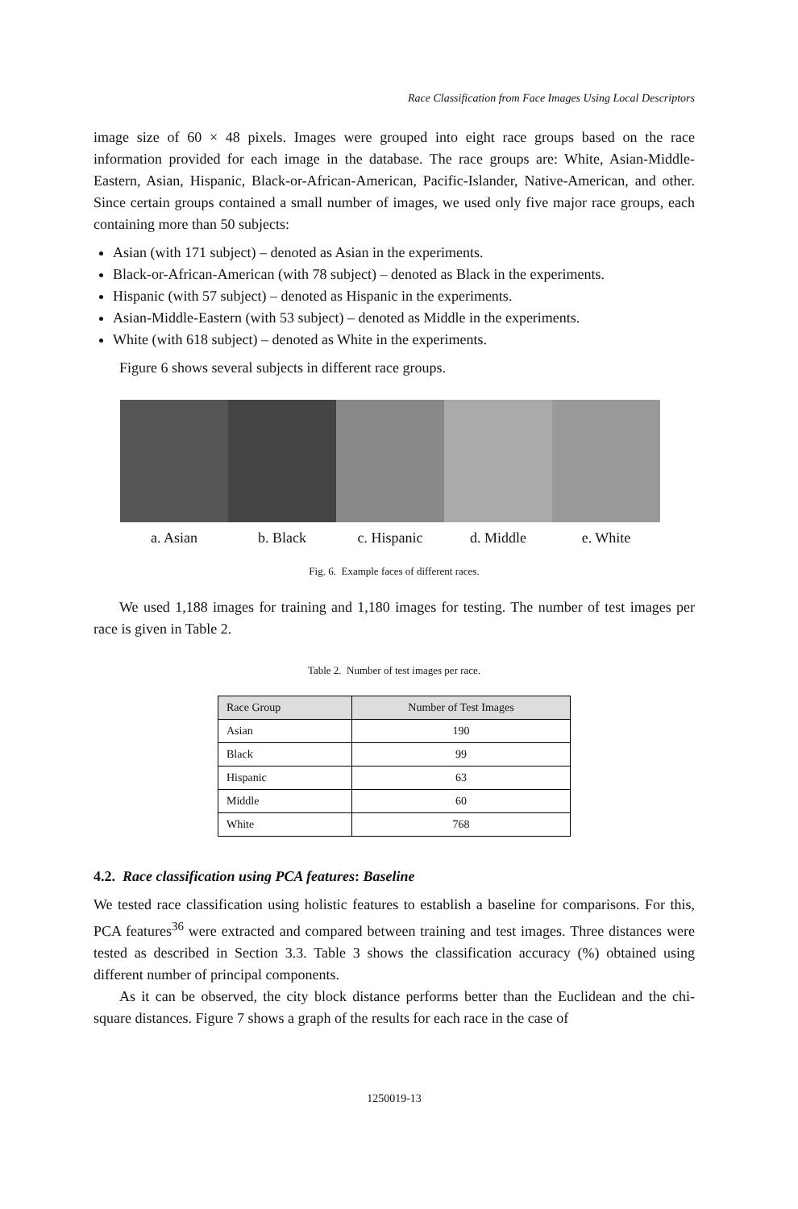Race Classification from Face Images Using Local Descriptors
image size of 60 × 48 pixels. Images were grouped into eight race groups based on the race information provided for each image in the database. The race groups are: White, Asian-Middle-Eastern, Asian, Hispanic, Black-or-African-American, Pacific-Islander, Native-American, and other. Since certain groups contained a small number of images, we used only five major race groups, each containing more than 50 subjects:
Asian (with 171 subject) – denoted as Asian in the experiments.
Black-or-African-American (with 78 subject) – denoted as Black in the experiments.
Hispanic (with 57 subject) – denoted as Hispanic in the experiments.
Asian-Middle-Eastern (with 53 subject) – denoted as Middle in the experiments.
White (with 618 subject) – denoted as White in the experiments.
Figure 6 shows several subjects in different race groups.
a. Asian b. Black c. Hispanic d. Middle e. White
Fig. 6. Example faces of different races.
We used 1,188 images for training and 1,180 images for testing. The number of test images per race is given in Table 2.
Table 2. Number of test images per race.
| Race Group | Number of Test Images |
| --- | --- |
| Asian | 190 |
| Black | 99 |
| Hispanic | 63 |
| Middle | 60 |
| White | 768 |
4.2. Race classification using PCA features: Baseline
We tested race classification using holistic features to establish a baseline for comparisons. For this, PCA features<sup>36</sup> were extracted and compared between training and test images. Three distances were tested as described in Section 3.3. Table 3 shows the classification accuracy (%) obtained using different number of principal components.
As it can be observed, the city block distance performs better than the Euclidean and the chi-square distances. Figure 7 shows a graph of the results for each race in the case of
1250019-13